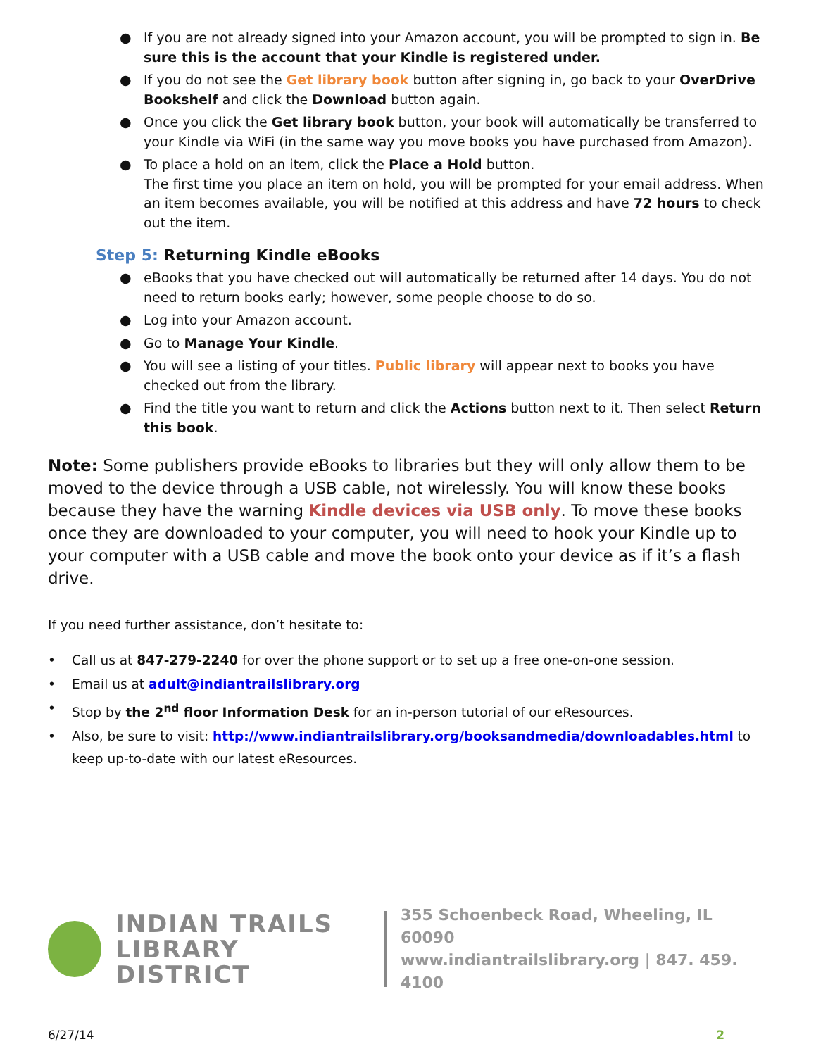● If you are not already signed into your Amazon account, you will be prompted to sign in. Be sure this is the account that your Kindle is registered under.
● If you do not see the Get library book button after signing in, go back to your OverDrive Bookshelf and click the Download button again.
● Once you click the Get library book button, your book will automatically be transferred to your Kindle via WiFi (in the same way you move books you have purchased from Amazon).
● To place a hold on an item, click the Place a Hold button.
The first time you place an item on hold, you will be prompted for your email address. When an item becomes available, you will be notified at this address and have 72 hours to check out the item.
Step 5: Returning Kindle eBooks
● eBooks that you have checked out will automatically be returned after 14 days. You do not need to return books early; however, some people choose to do so.
● Log into your Amazon account.
● Go to Manage Your Kindle.
● You will see a listing of your titles. Public library will appear next to books you have checked out from the library.
● Find the title you want to return and click the Actions button next to it. Then select Return this book.
Note: Some publishers provide eBooks to libraries but they will only allow them to be moved to the device through a USB cable, not wirelessly. You will know these books because they have the warning Kindle devices via USB only. To move these books once they are downloaded to your computer, you will need to hook your Kindle up to your computer with a USB cable and move the book onto your device as if it’s a flash drive.
If you need further assistance, don’t hesitate to:
• Call us at 847-279-2240 for over the phone support or to set up a free one-on-one session.
• Email us at adult@indiantrailslibrary.org
• Stop by the 2<sup>nd</sup> floor Information Desk for an in-person tutorial of our eResources.
• Also, be sure to visit: http://www.indiantrailslibrary.org/booksandmedia/downloadables.html to keep up-to-date with our latest eResources.
INDIAN TRAILS
LIBRARY DISTRICT
355 Schoenbeck Road, Wheeling, IL 60090
www.indiantrailslibrary.org | 847. 459. 4100
6/27/14 2